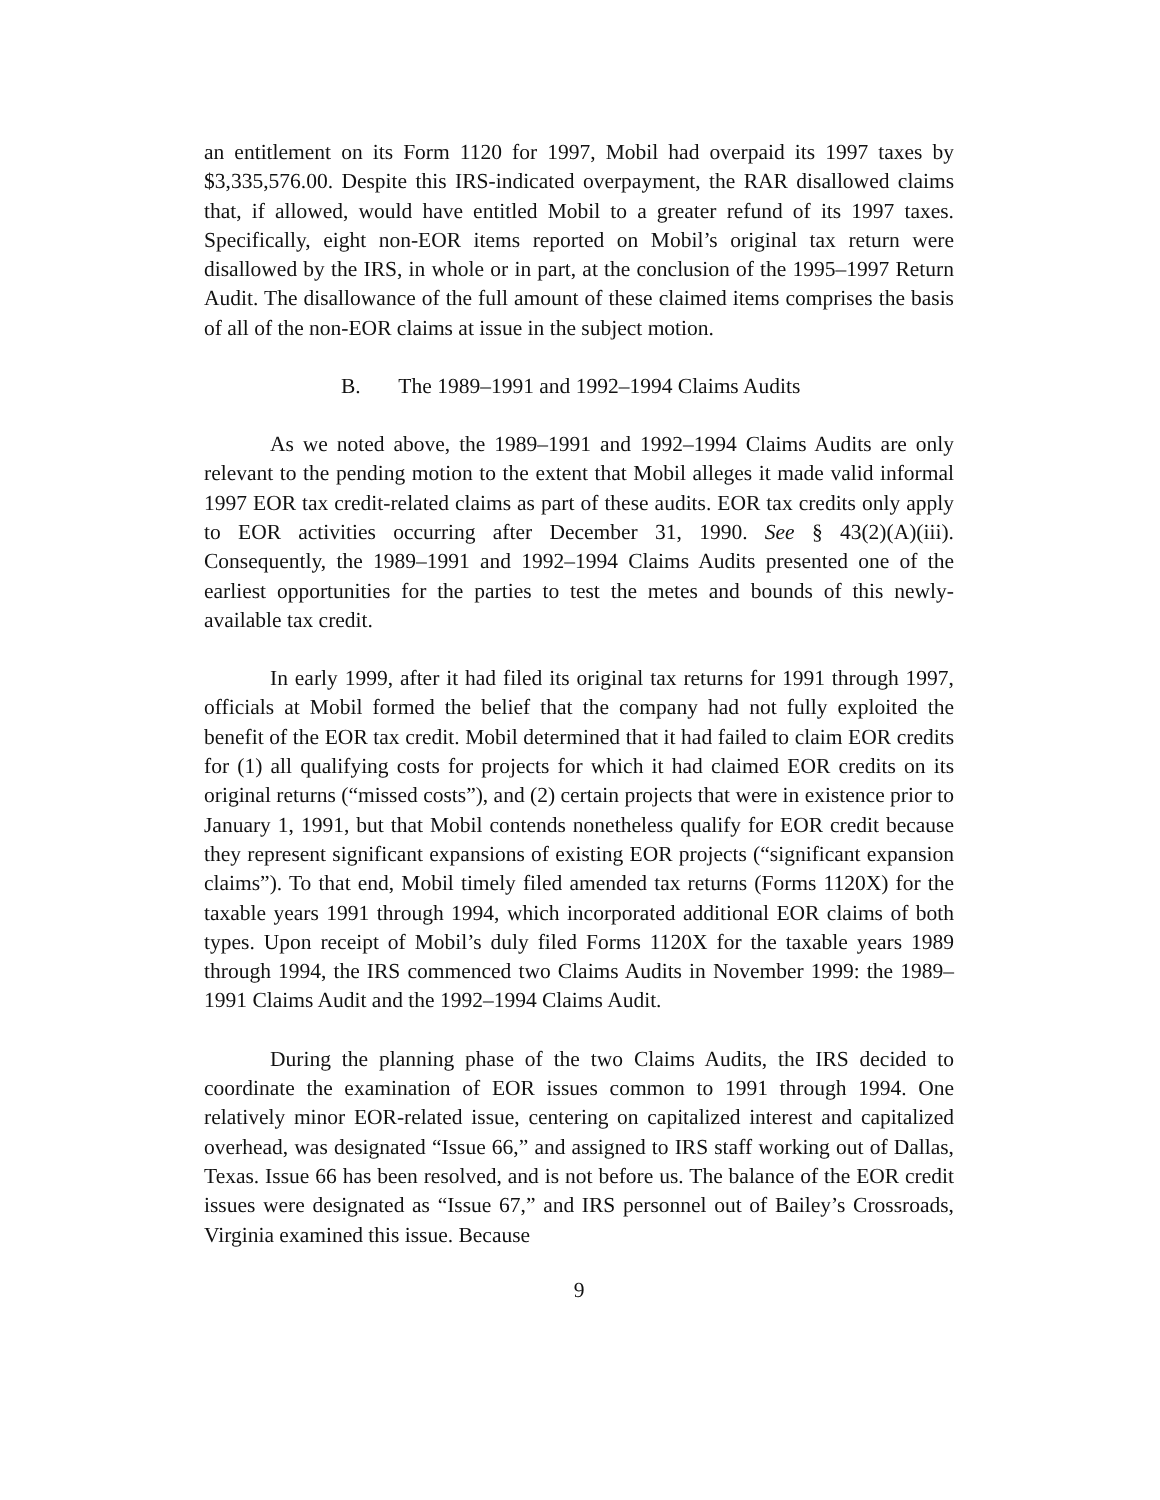an entitlement on its Form 1120 for 1997, Mobil had overpaid its 1997 taxes by $3,335,576.00. Despite this IRS-indicated overpayment, the RAR disallowed claims that, if allowed, would have entitled Mobil to a greater refund of its 1997 taxes. Specifically, eight non-EOR items reported on Mobil’s original tax return were disallowed by the IRS, in whole or in part, at the conclusion of the 1995–1997 Return Audit. The disallowance of the full amount of these claimed items comprises the basis of all of the non-EOR claims at issue in the subject motion.
B. The 1989–1991 and 1992–1994 Claims Audits
As we noted above, the 1989–1991 and 1992–1994 Claims Audits are only relevant to the pending motion to the extent that Mobil alleges it made valid informal 1997 EOR tax credit-related claims as part of these audits. EOR tax credits only apply to EOR activities occurring after December 31, 1990. See § 43(2)(A)(iii). Consequently, the 1989–1991 and 1992–1994 Claims Audits presented one of the earliest opportunities for the parties to test the metes and bounds of this newly-available tax credit.
In early 1999, after it had filed its original tax returns for 1991 through 1997, officials at Mobil formed the belief that the company had not fully exploited the benefit of the EOR tax credit. Mobil determined that it had failed to claim EOR credits for (1) all qualifying costs for projects for which it had claimed EOR credits on its original returns (“missed costs”), and (2) certain projects that were in existence prior to January 1, 1991, but that Mobil contends nonetheless qualify for EOR credit because they represent significant expansions of existing EOR projects (“significant expansion claims”). To that end, Mobil timely filed amended tax returns (Forms 1120X) for the taxable years 1991 through 1994, which incorporated additional EOR claims of both types. Upon receipt of Mobil’s duly filed Forms 1120X for the taxable years 1989 through 1994, the IRS commenced two Claims Audits in November 1999: the 1989–1991 Claims Audit and the 1992–1994 Claims Audit.
During the planning phase of the two Claims Audits, the IRS decided to coordinate the examination of EOR issues common to 1991 through 1994. One relatively minor EOR-related issue, centering on capitalized interest and capitalized overhead, was designated “Issue 66,” and assigned to IRS staff working out of Dallas, Texas. Issue 66 has been resolved, and is not before us. The balance of the EOR credit issues were designated as “Issue 67,” and IRS personnel out of Bailey’s Crossroads, Virginia examined this issue. Because
9